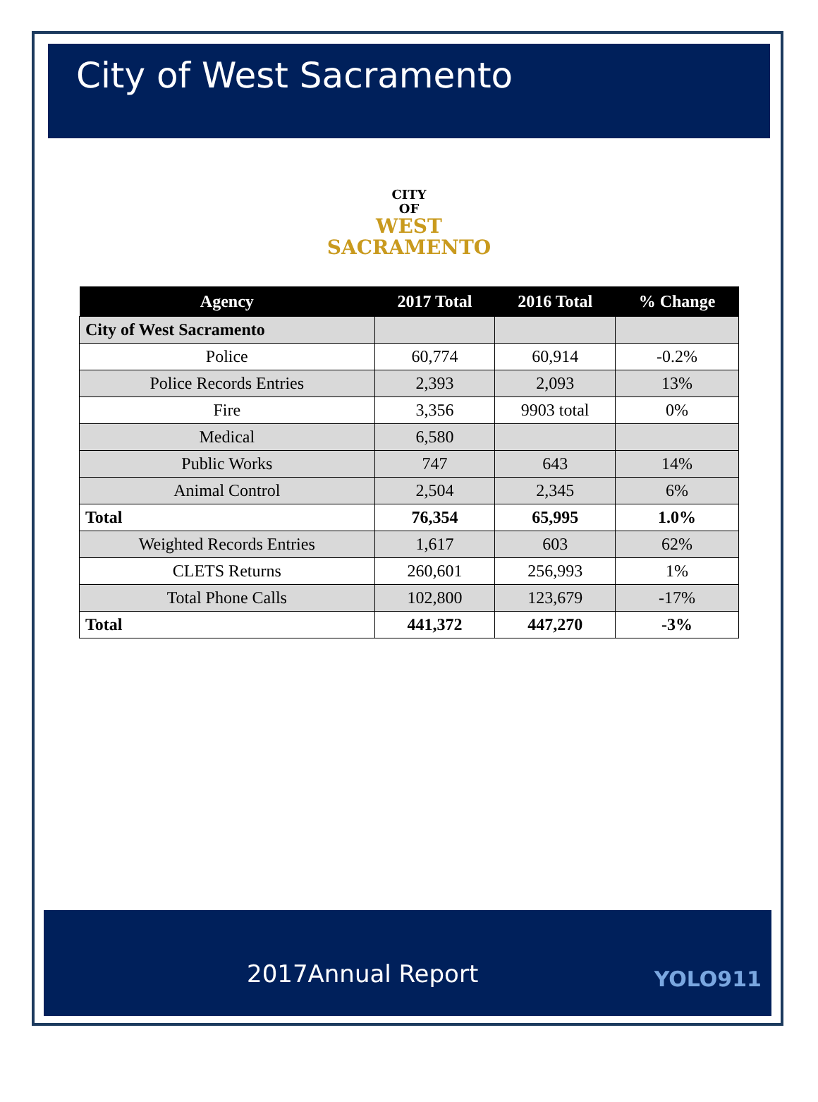City of West Sacramento
CITY
OF
WEST
SACRAMENTO
| Agency | 2017 Total | 2016 Total | % Change |
| --- | --- | --- | --- |
| City of West Sacramento | | | |
| Police | 60,774 | 60,914 | -0.2% |
| Police Records Entries | 2,393 | 2,093 | 13% |
| Fire | 3,356 | 9903 total | 0% |
| Medical | 6,580 | | |
| Public Works | 747 | 643 | 14% |
| Animal Control | 2,504 | 2,345 | 6% |
| Total | 76,354 | 65,995 | 1.0% |
| Weighted Records Entries | 1,617 | 603 | 62% |
| CLETS Returns | 260,601 | 256,993 | 1% |
| Total Phone Calls | 102,800 | 123,679 | -17% |
| Total | 441,372 | 447,270 | -3% |
2017Annual Report YOLO911